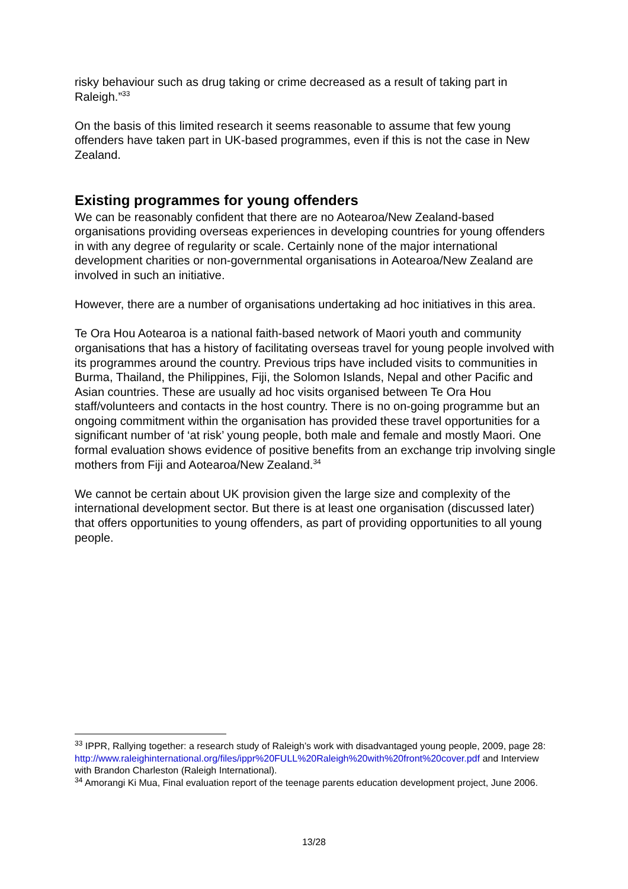risky behaviour such as drug taking or crime decreased as a result of taking part in Raleigh.”<sup>33</sup>
On the basis of this limited research it seems reasonable to assume that few young offenders have taken part in UK-based programmes, even if this is not the case in New Zealand.
Existing programmes for young offenders
We can be reasonably confident that there are no Aotearoa/New Zealand-based organisations providing overseas experiences in developing countries for young offenders in with any degree of regularity or scale. Certainly none of the major international development charities or non-governmental organisations in Aotearoa/New Zealand are involved in such an initiative.
However, there are a number of organisations undertaking ad hoc initiatives in this area.
Te Ora Hou Aotearoa is a national faith-based network of Maori youth and community organisations that has a history of facilitating overseas travel for young people involved with its programmes around the country. Previous trips have included visits to communities in Burma, Thailand, the Philippines, Fiji, the Solomon Islands, Nepal and other Pacific and Asian countries. These are usually ad hoc visits organised between Te Ora Hou staff/volunteers and contacts in the host country. There is no on-going programme but an ongoing commitment within the organisation has provided these travel opportunities for a significant number of ‘at risk’ young people, both male and female and mostly Maori. One formal evaluation shows evidence of positive benefits from an exchange trip involving single mothers from Fiji and Aotearoa/New Zealand.<sup>34</sup>
We cannot be certain about UK provision given the large size and complexity of the international development sector. But there is at least one organisation (discussed later) that offers opportunities to young offenders, as part of providing opportunities to all young people.
<sup>33</sup> IPPR, Rallying together: a research study of Raleigh’s work with disadvantaged young people, 2009, page 28: http://www.raleighinternational.org/files/ippr%20FULL%20Raleigh%20with%20front%20cover.pdf and Interview with Brandon Charleston (Raleigh International).
<sup>34</sup> Amorangi Ki Mua, Final evaluation report of the teenage parents education development project, June 2006.
13/28